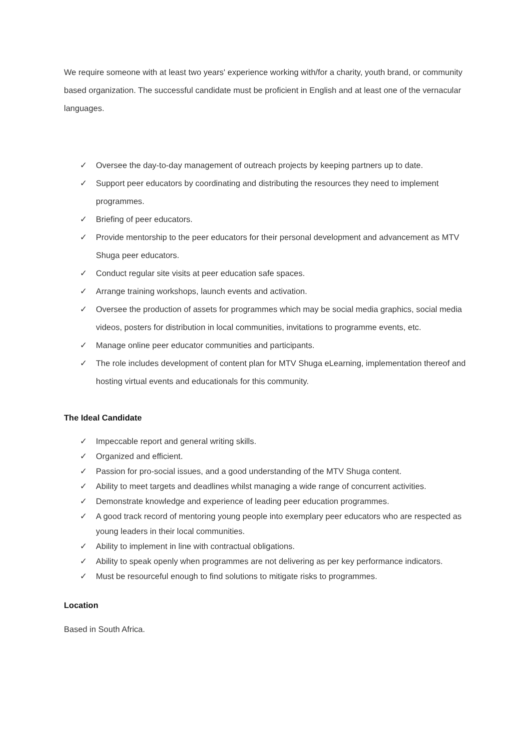We require someone with at least two years' experience working with/for a charity, youth brand, or community based organization. The successful candidate must be proficient in English and at least one of the vernacular languages.
✓ Oversee the day-to-day management of outreach projects by keeping partners up to date.
✓ Support peer educators by coordinating and distributing the resources they need to implement programmes.
✓ Briefing of peer educators.
✓ Provide mentorship to the peer educators for their personal development and advancement as MTV Shuga peer educators.
✓ Conduct regular site visits at peer education safe spaces.
✓ Arrange training workshops, launch events and activation.
✓ Oversee the production of assets for programmes which may be social media graphics, social media videos, posters for distribution in local communities, invitations to programme events, etc.
✓ Manage online peer educator communities and participants.
✓ The role includes development of content plan for MTV Shuga eLearning, implementation thereof and hosting virtual events and educationals for this community.
The Ideal Candidate
✓ Impeccable report and general writing skills.
✓ Organized and efficient.
✓ Passion for pro-social issues, and a good understanding of the MTV Shuga content.
✓ Ability to meet targets and deadlines whilst managing a wide range of concurrent activities.
✓ Demonstrate knowledge and experience of leading peer education programmes.
✓ A good track record of mentoring young people into exemplary peer educators who are respected as young leaders in their local communities.
✓ Ability to implement in line with contractual obligations.
✓ Ability to speak openly when programmes are not delivering as per key performance indicators.
✓ Must be resourceful enough to find solutions to mitigate risks to programmes.
Location
Based in South Africa.